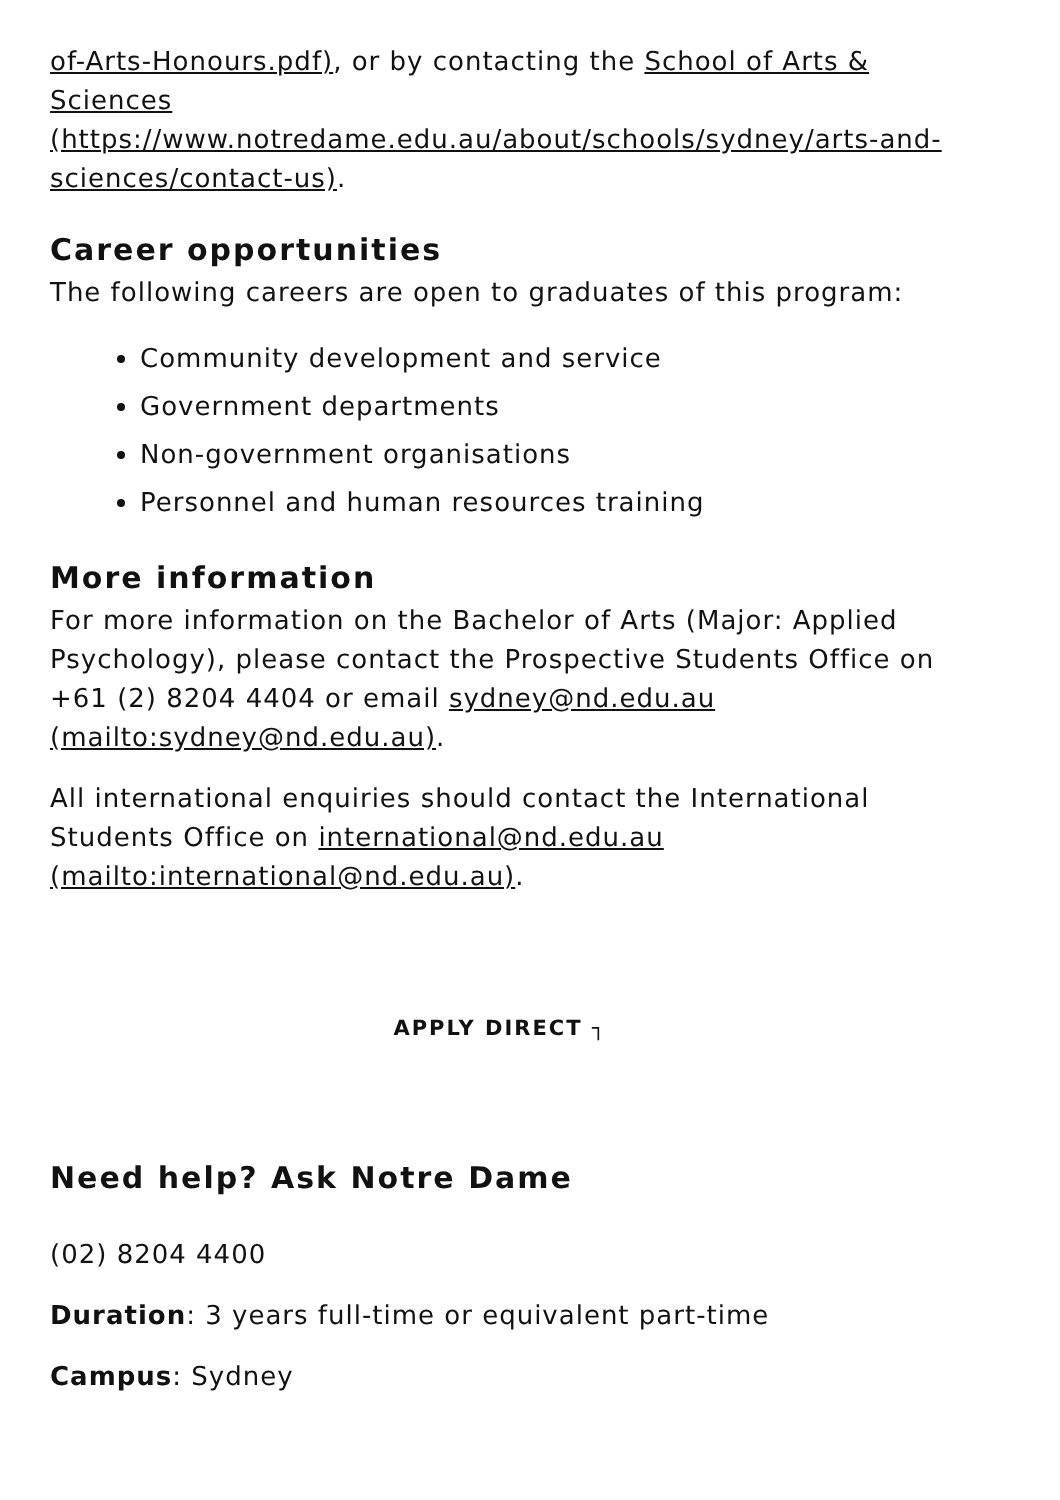of-Arts-Honours.pdf), or by contacting the School of Arts & Sciences (https://www.notredame.edu.au/about/schools/sydney/arts-and-sciences/contact-us).
Career opportunities
The following careers are open to graduates of this program:
Community development and service
Government departments
Non-government organisations
Personnel and human resources training
More information
For more information on the Bachelor of Arts (Major: Applied Psychology), please contact the Prospective Students Office on +61 (2) 8204 4404 or email sydney@nd.edu.au (mailto:sydney@nd.edu.au).
All international enquiries should contact the International Students Office on international@nd.edu.au (mailto:international@nd.edu.au).
APPLY DIRECT ┐
Need help? Ask Notre Dame
(02) 8204 4400
Duration: 3 years full-time or equivalent part-time
Campus: Sydney